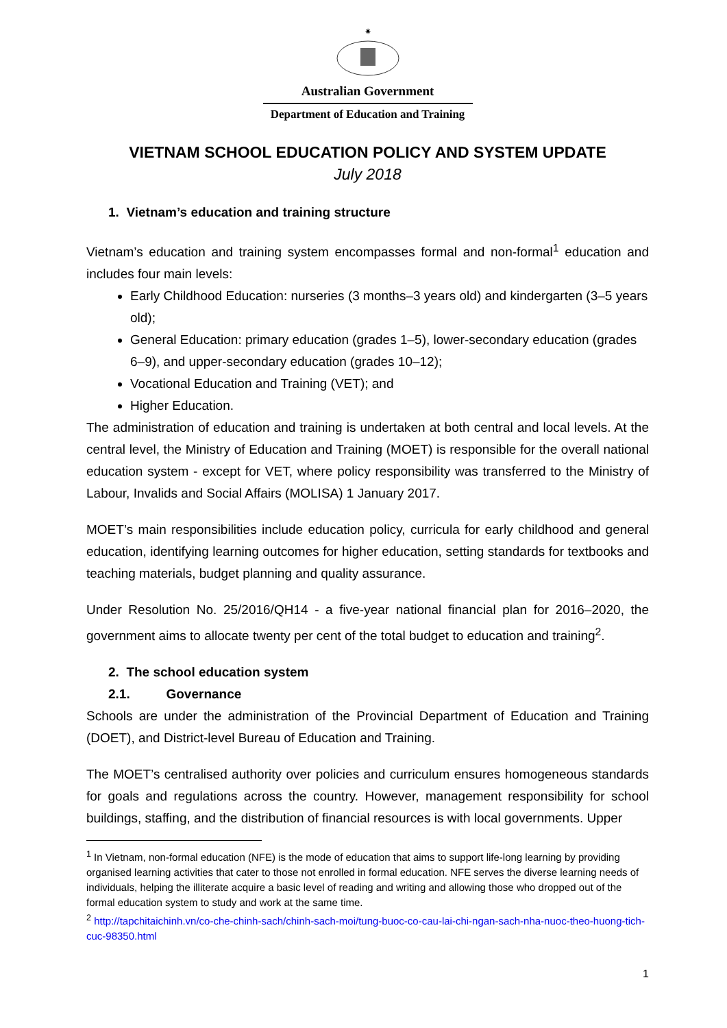✷
Australian Government
Department of Education and Training
VIETNAM SCHOOL EDUCATION POLICY AND SYSTEM UPDATE
July 2018
1. Vietnam’s education and training structure
Vietnam’s education and training system encompasses formal and non-formal<sup>1</sup> education and includes four main levels:
Early Childhood Education: nurseries (3 months–3 years old) and kindergarten (3–5 years old);
General Education: primary education (grades 1–5), lower-secondary education (grades 6–9), and upper-secondary education (grades 10–12);
Vocational Education and Training (VET); and
Higher Education.
The administration of education and training is undertaken at both central and local levels. At the central level, the Ministry of Education and Training (MOET) is responsible for the overall national education system - except for VET, where policy responsibility was transferred to the Ministry of Labour, Invalids and Social Affairs (MOLISA) 1 January 2017.
MOET’s main responsibilities include education policy, curricula for early childhood and general education, identifying learning outcomes for higher education, setting standards for textbooks and teaching materials, budget planning and quality assurance.
Under Resolution No. 25/2016/QH14 - a five-year national financial plan for 2016–2020, the government aims to allocate twenty per cent of the total budget to education and training<sup>2</sup>.
2. The school education system
2.1. Governance
Schools are under the administration of the Provincial Department of Education and Training (DOET), and District-level Bureau of Education and Training.
The MOET’s centralised authority over policies and curriculum ensures homogeneous standards for goals and regulations across the country. However, management responsibility for school buildings, staffing, and the distribution of financial resources is with local governments. Upper
<sup>1</sup> In Vietnam, non-formal education (NFE) is the mode of education that aims to support life-long learning by providing organised learning activities that cater to those not enrolled in formal education. NFE serves the diverse learning needs of individuals, helping the illiterate acquire a basic level of reading and writing and allowing those who dropped out of the formal education system to study and work at the same time.
<sup>2</sup> http://tapchitaichinh.vn/co-che-chinh-sach/chinh-sach-moi/tung-buoc-co-cau-lai-chi-ngan-sach-nha-nuoc-theo-huong-tich-cuc-98350.html
1